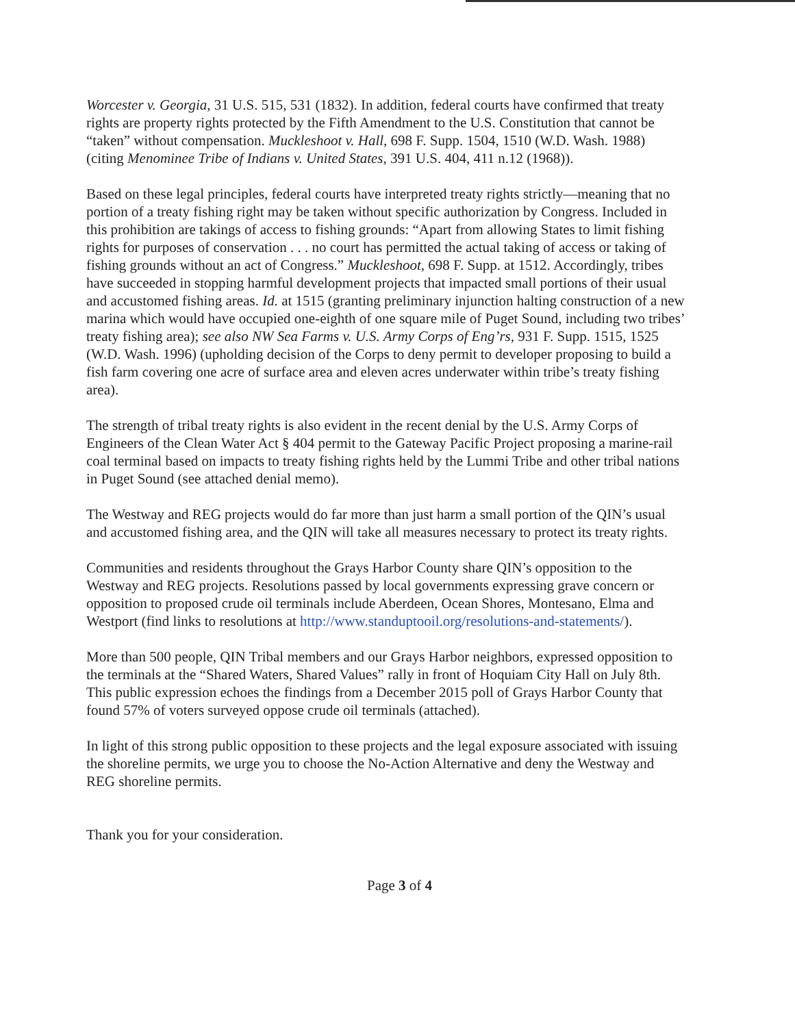Worcester v. Georgia, 31 U.S. 515, 531 (1832). In addition, federal courts have confirmed that treaty rights are property rights protected by the Fifth Amendment to the U.S. Constitution that cannot be “taken” without compensation. Muckleshoot v. Hall, 698 F. Supp. 1504, 1510 (W.D. Wash. 1988) (citing Menominee Tribe of Indians v. United States, 391 U.S. 404, 411 n.12 (1968)).
Based on these legal principles, federal courts have interpreted treaty rights strictly—meaning that no portion of a treaty fishing right may be taken without specific authorization by Congress. Included in this prohibition are takings of access to fishing grounds: “Apart from allowing States to limit fishing rights for purposes of conservation . . . no court has permitted the actual taking of access or taking of fishing grounds without an act of Congress.” Muckleshoot, 698 F. Supp. at 1512. Accordingly, tribes have succeeded in stopping harmful development projects that impacted small portions of their usual and accustomed fishing areas. Id. at 1515 (granting preliminary injunction halting construction of a new marina which would have occupied one-eighth of one square mile of Puget Sound, including two tribes’ treaty fishing area); see also NW Sea Farms v. U.S. Army Corps of Eng’rs, 931 F. Supp. 1515, 1525 (W.D. Wash. 1996) (upholding decision of the Corps to deny permit to developer proposing to build a fish farm covering one acre of surface area and eleven acres underwater within tribe’s treaty fishing area).
The strength of tribal treaty rights is also evident in the recent denial by the U.S. Army Corps of Engineers of the Clean Water Act § 404 permit to the Gateway Pacific Project proposing a marine-rail coal terminal based on impacts to treaty fishing rights held by the Lummi Tribe and other tribal nations in Puget Sound (see attached denial memo).
The Westway and REG projects would do far more than just harm a small portion of the QIN’s usual and accustomed fishing area, and the QIN will take all measures necessary to protect its treaty rights.
Communities and residents throughout the Grays Harbor County share QIN’s opposition to the Westway and REG projects. Resolutions passed by local governments expressing grave concern or opposition to proposed crude oil terminals include Aberdeen, Ocean Shores, Montesano, Elma and Westport (find links to resolutions at http://www.standuptooil.org/resolutions-and-statements/).
More than 500 people, QIN Tribal members and our Grays Harbor neighbors, expressed opposition to the terminals at the “Shared Waters, Shared Values” rally in front of Hoquiam City Hall on July 8th. This public expression echoes the findings from a December 2015 poll of Grays Harbor County that found 57% of voters surveyed oppose crude oil terminals (attached).
In light of this strong public opposition to these projects and the legal exposure associated with issuing the shoreline permits, we urge you to choose the No-Action Alternative and deny the Westway and REG shoreline permits.
Thank you for your consideration.
Page 3 of 4